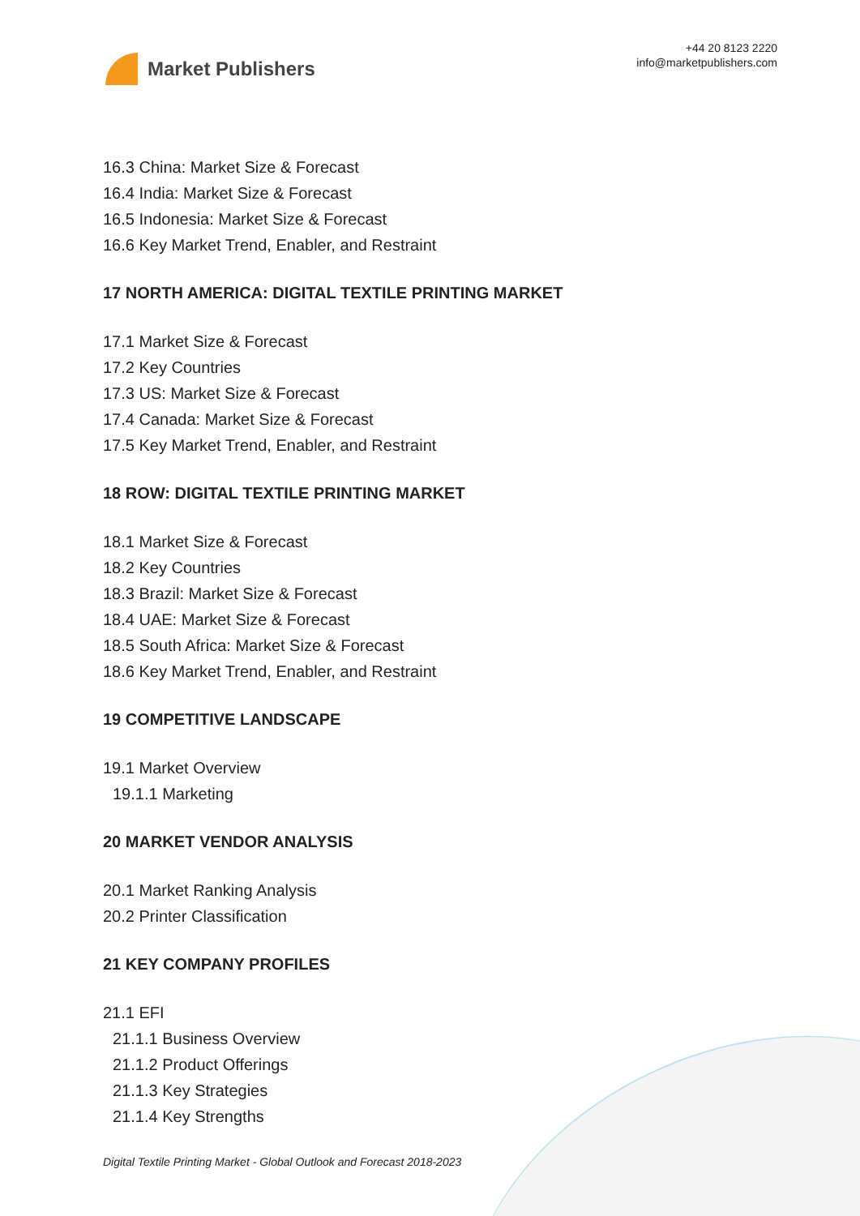Market Publishers
+44 20 8123 2220
info@marketpublishers.com
16.3 China: Market Size & Forecast
16.4 India: Market Size & Forecast
16.5 Indonesia: Market Size & Forecast
16.6 Key Market Trend, Enabler, and Restraint
17 NORTH AMERICA: DIGITAL TEXTILE PRINTING MARKET
17.1 Market Size & Forecast
17.2 Key Countries
17.3 US: Market Size & Forecast
17.4 Canada: Market Size & Forecast
17.5 Key Market Trend, Enabler, and Restraint
18 ROW: DIGITAL TEXTILE PRINTING MARKET
18.1 Market Size & Forecast
18.2 Key Countries
18.3 Brazil: Market Size & Forecast
18.4 UAE: Market Size & Forecast
18.5 South Africa: Market Size & Forecast
18.6 Key Market Trend, Enabler, and Restraint
19 COMPETITIVE LANDSCAPE
19.1 Market Overview
19.1.1 Marketing
20 MARKET VENDOR ANALYSIS
20.1 Market Ranking Analysis
20.2 Printer Classification
21 KEY COMPANY PROFILES
21.1 EFI
21.1.1 Business Overview
21.1.2 Product Offerings
21.1.3 Key Strategies
21.1.4 Key Strengths
Digital Textile Printing Market - Global Outlook and Forecast 2018-2023